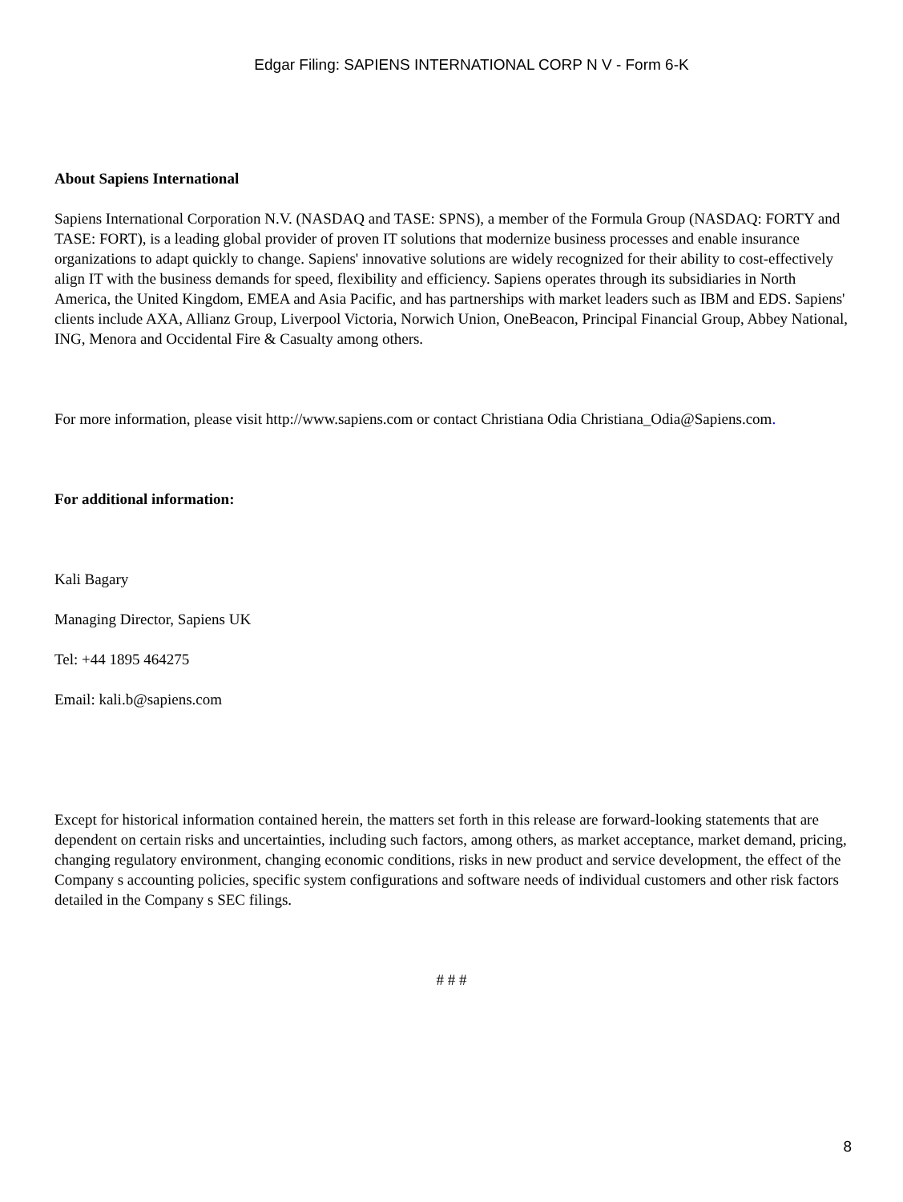Edgar Filing: SAPIENS INTERNATIONAL CORP N V - Form 6-K
About Sapiens International
Sapiens International Corporation N.V. (NASDAQ and TASE: SPNS), a member of the Formula Group (NASDAQ: FORTY and TASE: FORT), is a leading global provider of proven IT solutions that modernize business processes and enable insurance organizations to adapt quickly to change. Sapiens' innovative solutions are widely recognized for their ability to cost-effectively align IT with the business demands for speed, flexibility and efficiency. Sapiens operates through its subsidiaries in North America, the United Kingdom, EMEA and Asia Pacific, and has partnerships with market leaders such as IBM and EDS. Sapiens' clients include AXA, Allianz Group, Liverpool Victoria, Norwich Union, OneBeacon, Principal Financial Group, Abbey National, ING, Menora and Occidental Fire & Casualty among others.
For more information, please visit http://www.sapiens.com or contact Christiana Odia Christiana_Odia@Sapiens.com.
For additional information:
Kali Bagary
Managing Director, Sapiens UK
Tel: +44 1895 464275
Email: kali.b@sapiens.com
Except for historical information contained herein, the matters set forth in this release are forward-looking statements that are dependent on certain risks and uncertainties, including such factors, among others, as market acceptance, market demand, pricing, changing regulatory environment, changing economic conditions, risks in new product and service development, the effect of the Company s accounting policies, specific system configurations and software needs of individual customers and other risk factors detailed in the Company s SEC filings.
# # #
8